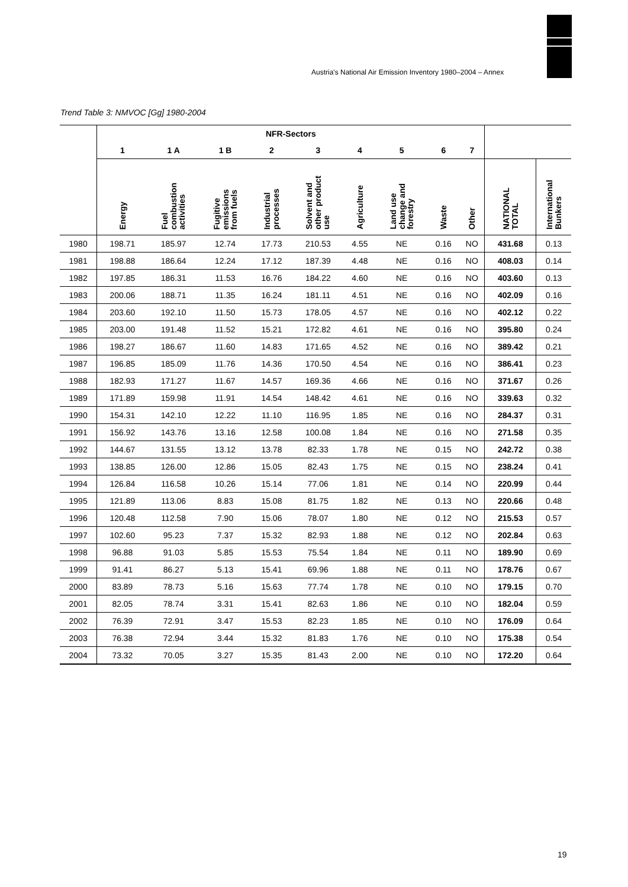Austria's National Air Emission Inventory 1980–2004 – Annex
Trend Table 3: NMVOC [Gg] 1980-2004
| | NFR-Sectors | | | | | | | | | | |
| --- | --- | --- | --- | --- | --- | --- | --- | --- | --- | --- | --- |
| | 1 | 1 A | 1 B | 2 | 3 | 4 | 5 | 6 | 7 | | |
| | Energy | Fuel combustion activities | Fugitive emissions from fuels | Industrial processes | Solvent and other product use | Agriculture | Land use change and forestry | Waste | Other | NATIONAL TOTAL | International Bunkers |
| 1980 | 198.71 | 185.97 | 12.74 | 17.73 | 210.53 | 4.55 | NE | 0.16 | NO | 431.68 | 0.13 |
| 1981 | 198.88 | 186.64 | 12.24 | 17.12 | 187.39 | 4.48 | NE | 0.16 | NO | 408.03 | 0.14 |
| 1982 | 197.85 | 186.31 | 11.53 | 16.76 | 184.22 | 4.60 | NE | 0.16 | NO | 403.60 | 0.13 |
| 1983 | 200.06 | 188.71 | 11.35 | 16.24 | 181.11 | 4.51 | NE | 0.16 | NO | 402.09 | 0.16 |
| 1984 | 203.60 | 192.10 | 11.50 | 15.73 | 178.05 | 4.57 | NE | 0.16 | NO | 402.12 | 0.22 |
| 1985 | 203.00 | 191.48 | 11.52 | 15.21 | 172.82 | 4.61 | NE | 0.16 | NO | 395.80 | 0.24 |
| 1986 | 198.27 | 186.67 | 11.60 | 14.83 | 171.65 | 4.52 | NE | 0.16 | NO | 389.42 | 0.21 |
| 1987 | 196.85 | 185.09 | 11.76 | 14.36 | 170.50 | 4.54 | NE | 0.16 | NO | 386.41 | 0.23 |
| 1988 | 182.93 | 171.27 | 11.67 | 14.57 | 169.36 | 4.66 | NE | 0.16 | NO | 371.67 | 0.26 |
| 1989 | 171.89 | 159.98 | 11.91 | 14.54 | 148.42 | 4.61 | NE | 0.16 | NO | 339.63 | 0.32 |
| 1990 | 154.31 | 142.10 | 12.22 | 11.10 | 116.95 | 1.85 | NE | 0.16 | NO | 284.37 | 0.31 |
| 1991 | 156.92 | 143.76 | 13.16 | 12.58 | 100.08 | 1.84 | NE | 0.16 | NO | 271.58 | 0.35 |
| 1992 | 144.67 | 131.55 | 13.12 | 13.78 | 82.33 | 1.78 | NE | 0.15 | NO | 242.72 | 0.38 |
| 1993 | 138.85 | 126.00 | 12.86 | 15.05 | 82.43 | 1.75 | NE | 0.15 | NO | 238.24 | 0.41 |
| 1994 | 126.84 | 116.58 | 10.26 | 15.14 | 77.06 | 1.81 | NE | 0.14 | NO | 220.99 | 0.44 |
| 1995 | 121.89 | 113.06 | 8.83 | 15.08 | 81.75 | 1.82 | NE | 0.13 | NO | 220.66 | 0.48 |
| 1996 | 120.48 | 112.58 | 7.90 | 15.06 | 78.07 | 1.80 | NE | 0.12 | NO | 215.53 | 0.57 |
| 1997 | 102.60 | 95.23 | 7.37 | 15.32 | 82.93 | 1.88 | NE | 0.12 | NO | 202.84 | 0.63 |
| 1998 | 96.88 | 91.03 | 5.85 | 15.53 | 75.54 | 1.84 | NE | 0.11 | NO | 189.90 | 0.69 |
| 1999 | 91.41 | 86.27 | 5.13 | 15.41 | 69.96 | 1.88 | NE | 0.11 | NO | 178.76 | 0.67 |
| 2000 | 83.89 | 78.73 | 5.16 | 15.63 | 77.74 | 1.78 | NE | 0.10 | NO | 179.15 | 0.70 |
| 2001 | 82.05 | 78.74 | 3.31 | 15.41 | 82.63 | 1.86 | NE | 0.10 | NO | 182.04 | 0.59 |
| 2002 | 76.39 | 72.91 | 3.47 | 15.53 | 82.23 | 1.85 | NE | 0.10 | NO | 176.09 | 0.64 |
| 2003 | 76.38 | 72.94 | 3.44 | 15.32 | 81.83 | 1.76 | NE | 0.10 | NO | 175.38 | 0.54 |
| 2004 | 73.32 | 70.05 | 3.27 | 15.35 | 81.43 | 2.00 | NE | 0.10 | NO | 172.20 | 0.64 |
19